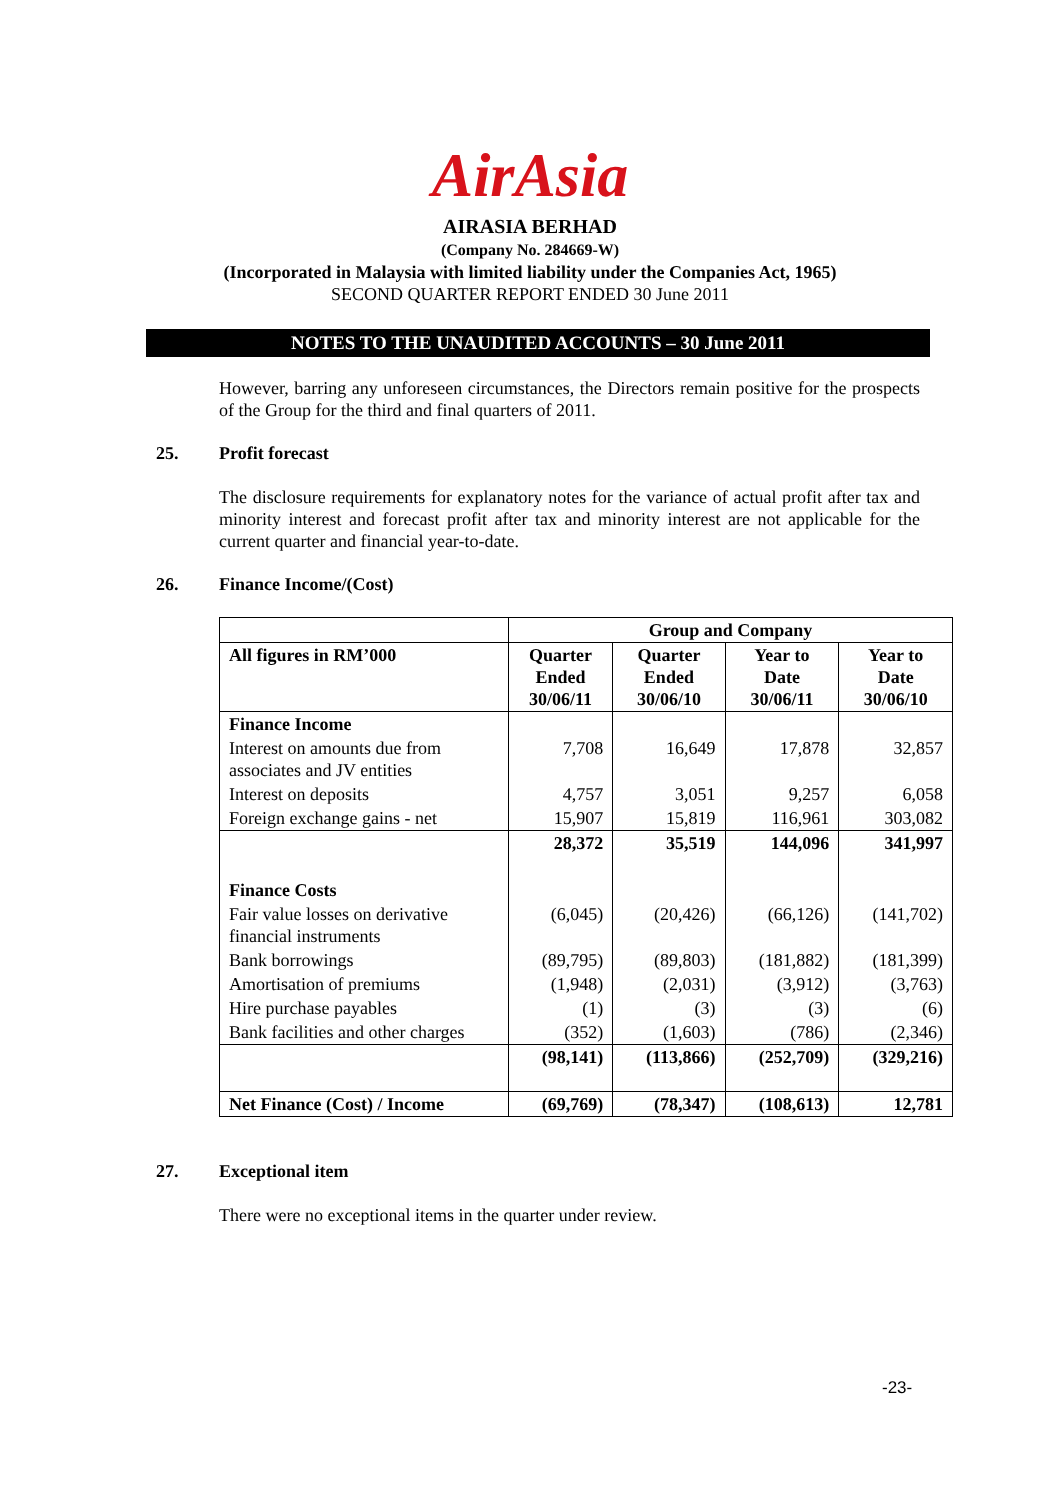AirAsia
AIRASIA BERHAD
(Company No. 284669-W)
(Incorporated in Malaysia with limited liability under the Companies Act, 1965)
SECOND QUARTER REPORT ENDED 30 June 2011
NOTES TO THE UNAUDITED ACCOUNTS – 30 June 2011
However, barring any unforeseen circumstances, the Directors remain positive for the prospects of the Group for the third and final quarters of 2011.
25. Profit forecast
The disclosure requirements for explanatory notes for the variance of actual profit after tax and minority interest and forecast profit after tax and minority interest are not applicable for the current quarter and financial year-to-date.
26. Finance Income/(Cost)
| | Group and Company | | | |
| All figures in RM’000 | Quarter Ended 30/06/11 | Quarter Ended 30/06/10 | Year to Date 30/06/11 | Year to Date 30/06/10 |
| Finance Income | | | | |
| Interest on amounts due from associates and JV entities | 7,708 | 16,649 | 17,878 | 32,857 |
| Interest on deposits | 4,757 | 3,051 | 9,257 | 6,058 |
| Foreign exchange gains - net | 15,907 | 15,819 | 116,961 | 303,082 |
| | 28,372 | 35,519 | 144,096 | 341,997 |
| Finance Costs | | | | |
| Fair value losses on derivative financial instruments | (6,045) | (20,426) | (66,126) | (141,702) |
| Bank borrowings | (89,795) | (89,803) | (181,882) | (181,399) |
| Amortisation of premiums | (1,948) | (2,031) | (3,912) | (3,763) |
| Hire purchase payables | (1) | (3) | (3) | (6) |
| Bank facilities and other charges | (352) | (1,603) | (786) | (2,346) |
| | (98,141) | (113,866) | (252,709) | (329,216) |
| Net Finance (Cost) / Income | (69,769) | (78,347) | (108,613) | 12,781 |
27. Exceptional item
There were no exceptional items in the quarter under review.
-23-